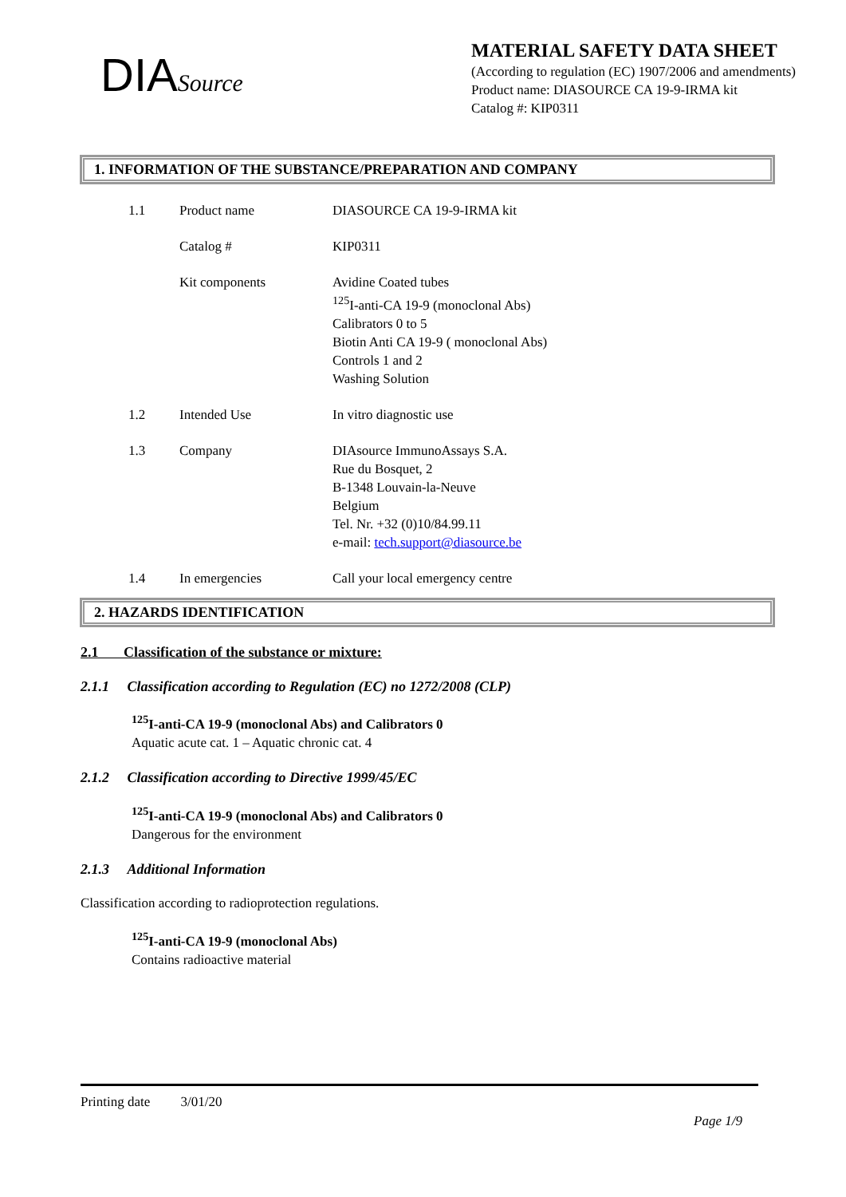DIASource
MATERIAL SAFETY DATA SHEET
(According to regulation (EC) 1907/2006 and amendments)
Product name: DIASOURCE CA 19-9-IRMA kit
Catalog #: KIP0311
1. INFORMATION OF THE SUBSTANCE/PREPARATION AND COMPANY
| 1.1 | Product name | DIASOURCE CA 19-9-IRMA kit |
| | Catalog # | KIP0311 |
| | Kit components | Avidine Coated tubes <sup>125</sup>I-anti-CA 19-9 (monoclonal Abs) Calibrators 0 to 5 Biotin Anti CA 19-9 ( monoclonal Abs) Controls 1 and 2 Washing Solution |
| 1.2 | Intended Use | In vitro diagnostic use |
| 1.3 | Company | DIAsource ImmunoAssays S.A. Rue du Bosquet, 2 B-1348 Louvain-la-Neuve Belgium Tel. Nr. +32 (0)10/84.99.11 e-mail: tech.support@diasource.be |
| 1.4 | In emergencies | Call your local emergency centre |
2. HAZARDS IDENTIFICATION
2.1 Classification of the substance or mixture:
2.1.1 Classification according to Regulation (EC) no 1272/2008 (CLP)
<sup>125</sup>I-anti-CA 19-9 (monoclonal Abs) and Calibrators 0
Aquatic acute cat. 1 – Aquatic chronic cat. 4
2.1.2 Classification according to Directive 1999/45/EC
<sup>125</sup>I-anti-CA 19-9 (monoclonal Abs) and Calibrators 0
Dangerous for the environment
2.1.3 Additional Information
Classification according to radioprotection regulations.
<sup>125</sup>I-anti-CA 19-9 (monoclonal Abs)
Contains radioactive material
Printing date 3/01/20
Page 1/9